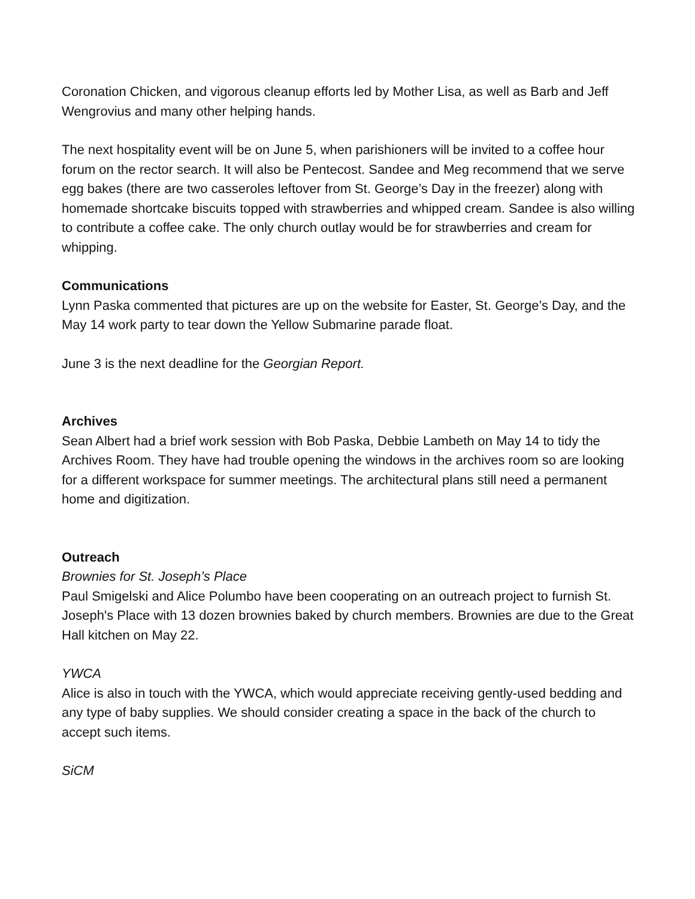Coronation Chicken, and vigorous cleanup efforts led by Mother Lisa, as well as Barb and Jeff Wengrovius and many other helping hands.
The next hospitality event will be on June 5, when parishioners will be invited to a coffee hour forum on the rector search. It will also be Pentecost. Sandee and Meg recommend that we serve egg bakes (there are two casseroles leftover from St. George’s Day in the freezer) along with homemade shortcake biscuits topped with strawberries and whipped cream. Sandee is also willing to contribute a coffee cake. The only church outlay would be for strawberries and cream for whipping.
Communications
Lynn Paska commented that pictures are up on the website for Easter, St. George’s Day, and the May 14 work party to tear down the Yellow Submarine parade float.
June 3 is the next deadline for the Georgian Report.
Archives
Sean Albert had a brief work session with Bob Paska, Debbie Lambeth on May 14 to tidy the Archives Room. They have had trouble opening the windows in the archives room so are looking for a different workspace for summer meetings. The architectural plans still need a permanent home and digitization.
Outreach
Brownies for St. Joseph’s Place
Paul Smigelski and Alice Polumbo have been cooperating on an outreach project to furnish St. Joseph's Place with 13 dozen brownies baked by church members. Brownies are due to the Great Hall kitchen on May 22.
YWCA
Alice is also in touch with the YWCA, which would appreciate receiving gently-used bedding and any type of baby supplies. We should consider creating a space in the back of the church to accept such items.
SiCM